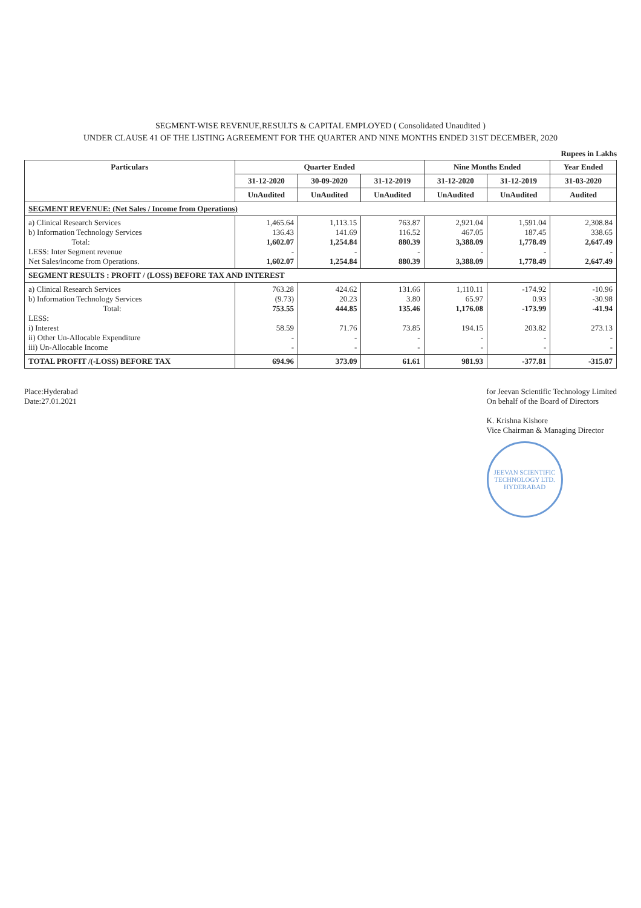SEGMENT-WISE REVENUE,RESULTS & CAPITAL EMPLOYED ( Consolidated Unaudited )
UNDER CLAUSE 41 OF THE LISTING AGREEMENT FOR THE QUARTER AND NINE MONTHS ENDED 31ST DECEMBER, 2020
Rupees in Lakhs
| Particulars | Quarter Ended | | | Nine Months Ended | | Year Ended |
| --- | --- | --- | --- | --- | --- | --- |
| | 31-12-2020 | 30-09-2020 | 31-12-2019 | 31-12-2020 | 31-12-2019 | 31-03-2020 |
| | UnAudited | UnAudited | UnAudited | UnAudited | UnAudited | Audited |
| SEGMENT REVENUE: (Net Sales / Income from Operations) | | | | | | |
| a) Clinical Research Services b) Information Technology Services Total: LESS: Inter Segment revenue Net Sales/income from Operations. | 1,465.64 136.43 1,602.07 - 1,602.07 | 1,113.15 141.69 1,254.84 - 1,254.84 | 763.87 116.52 880.39 - 880.39 | 2,921.04 467.05 3,388.09 - 3,388.09 | 1,591.04 187.45 1,778.49 - 1,778.49 | 2,308.84 338.65 2,647.49 - 2,647.49 |
| SEGMENT RESULTS : PROFIT / (LOSS) BEFORE TAX AND INTEREST | | | | | | |
| a) Clinical Research Services b) Information Technology Services Total: LESS: i) Interest ii) Other Un-Allocable Expenditure iii) Un-Allocable Income | 763.28 (9.73) 753.55 58.59 - - | 424.62 20.23 444.85 71.76 - - | 131.66 3.80 135.46 73.85 - - | 1,110.11 65.97 1,176.08 194.15 - - | -174.92 0.93 -173.99 203.82 - - | -10.96 -30.98 -41.94 273.13 - - |
| TOTAL PROFIT /(-LOSS) BEFORE TAX | 694.96 | 373.09 | 61.61 | 981.93 | -377.81 | -315.07 |
Place:Hyderabad
Date:27.01.2021
for Jeevan Scientific Technology Limited
On behalf of the Board of Directors
K. Krishna Kishore
Vice Chairman & Managing Director
JEEVAN SCIENTIFIC TECHNOLOGY LTD.
HYDERABAD